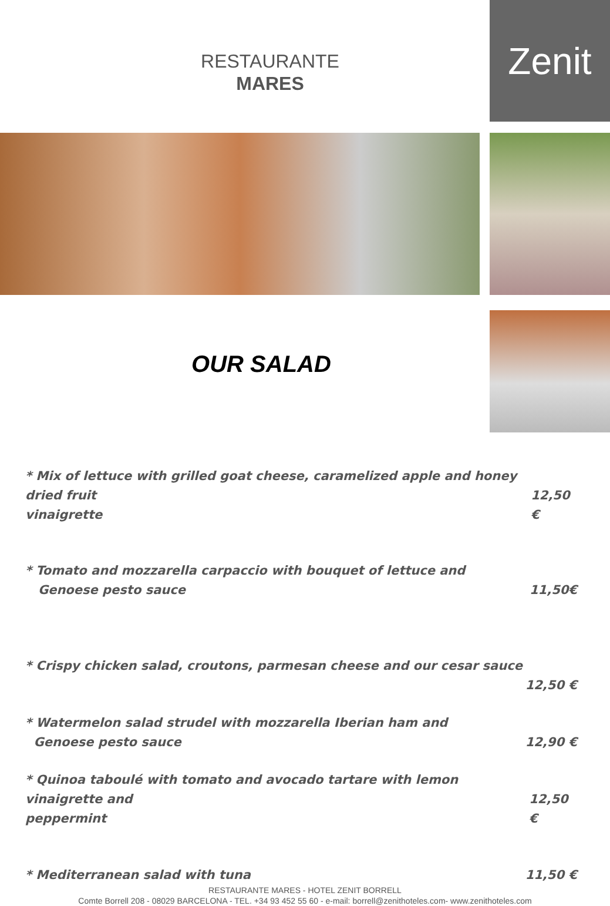RESTAURANTE
MARES
Zenit
OUR SALAD
* Mix of lettuce with grilled goat cheese, caramelized apple and honey dried fruit
vinaigrette 12,50 €
* Tomato and mozzarella carpaccio with bouquet of lettuce and
Genoese pesto sauce 11,50€
* Crispy chicken salad, croutons, parmesan cheese and our cesar sauce
12,50 €
* Watermelon salad strudel with mozzarella Iberian ham and
Genoese pesto sauce 12,90 €
* Quinoa taboulé with tomato and avocado tartare with lemon vinaigrette and
peppermint 12,50 €
* Mediterranean salad with tuna 11,50 €
RESTAURANTE MARES - HOTEL ZENIT BORRELL
Comte Borrell 208 - 08029 BARCELONA - TEL. +34 93 452 55 60 - e-mail: borrell@zenithoteles.com- www.zenithoteles.com